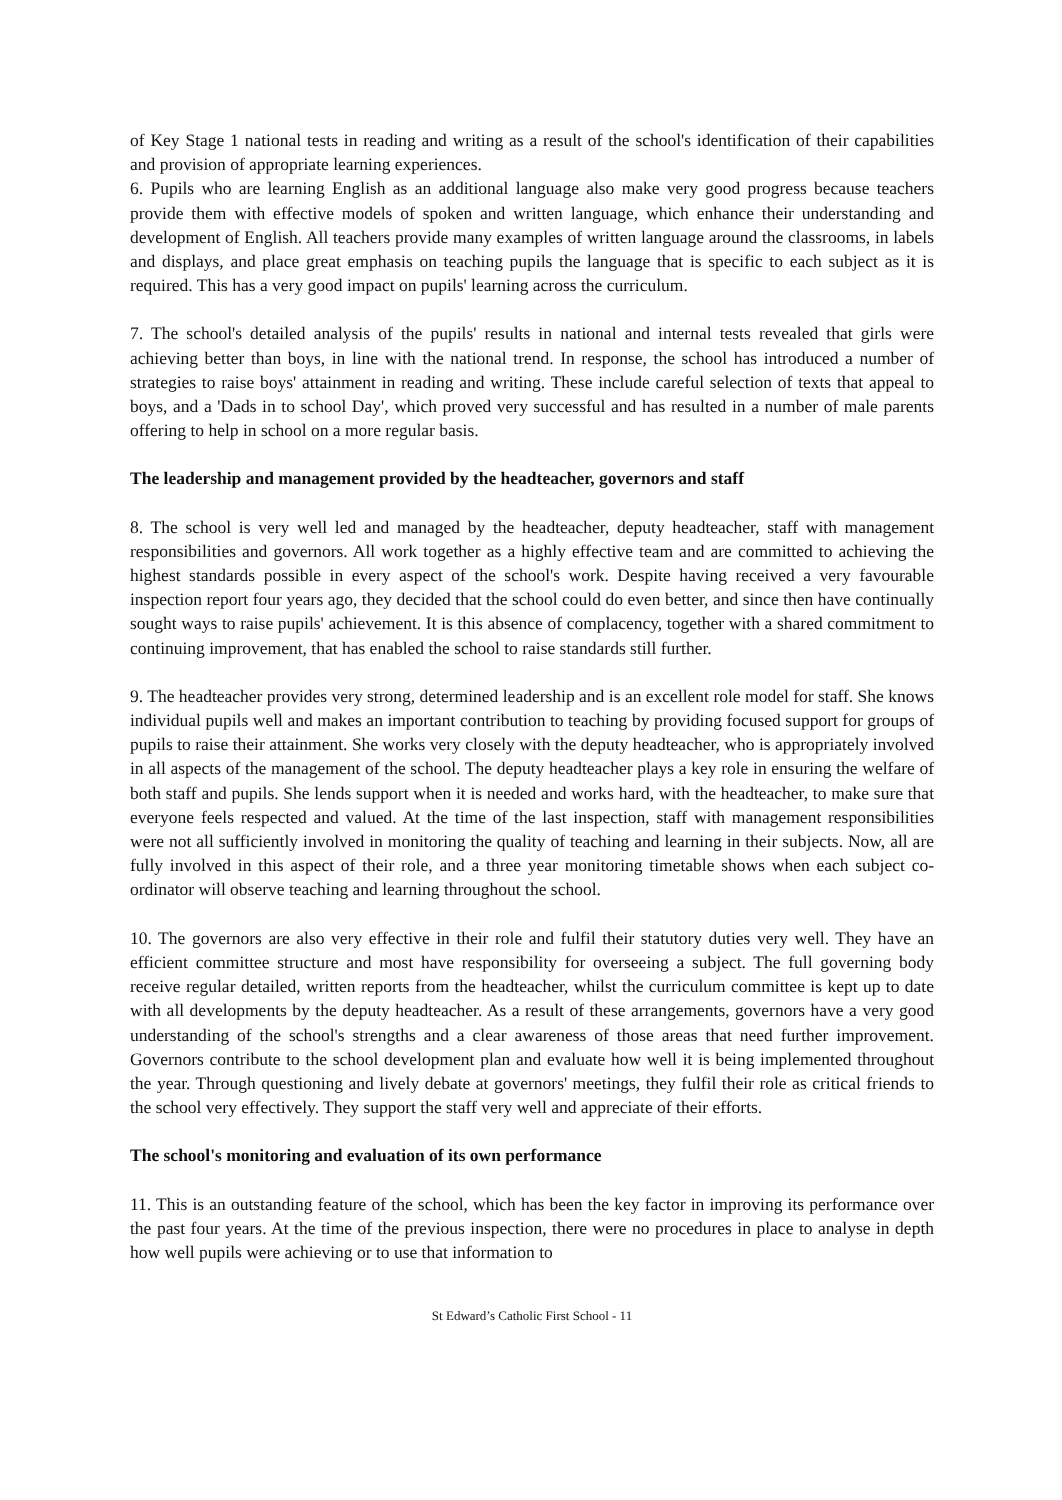of Key Stage 1 national tests in reading and writing as a result of the school's identification of their capabilities and provision of appropriate learning experiences.
6. Pupils who are learning English as an additional language also make very good progress because teachers provide them with effective models of spoken and written language, which enhance their understanding and development of English. All teachers provide many examples of written language around the classrooms, in labels and displays, and place great emphasis on teaching pupils the language that is specific to each subject as it is required. This has a very good impact on pupils' learning across the curriculum.
7. The school's detailed analysis of the pupils' results in national and internal tests revealed that girls were achieving better than boys, in line with the national trend. In response, the school has introduced a number of strategies to raise boys' attainment in reading and writing. These include careful selection of texts that appeal to boys, and a 'Dads in to school Day', which proved very successful and has resulted in a number of male parents offering to help in school on a more regular basis.
The leadership and management provided by the headteacher, governors and staff
8. The school is very well led and managed by the headteacher, deputy headteacher, staff with management responsibilities and governors. All work together as a highly effective team and are committed to achieving the highest standards possible in every aspect of the school's work. Despite having received a very favourable inspection report four years ago, they decided that the school could do even better, and since then have continually sought ways to raise pupils' achievement. It is this absence of complacency, together with a shared commitment to continuing improvement, that has enabled the school to raise standards still further.
9. The headteacher provides very strong, determined leadership and is an excellent role model for staff. She knows individual pupils well and makes an important contribution to teaching by providing focused support for groups of pupils to raise their attainment. She works very closely with the deputy headteacher, who is appropriately involved in all aspects of the management of the school. The deputy headteacher plays a key role in ensuring the welfare of both staff and pupils. She lends support when it is needed and works hard, with the headteacher, to make sure that everyone feels respected and valued. At the time of the last inspection, staff with management responsibilities were not all sufficiently involved in monitoring the quality of teaching and learning in their subjects. Now, all are fully involved in this aspect of their role, and a three year monitoring timetable shows when each subject co-ordinator will observe teaching and learning throughout the school.
10. The governors are also very effective in their role and fulfil their statutory duties very well. They have an efficient committee structure and most have responsibility for overseeing a subject. The full governing body receive regular detailed, written reports from the headteacher, whilst the curriculum committee is kept up to date with all developments by the deputy headteacher. As a result of these arrangements, governors have a very good understanding of the school's strengths and a clear awareness of those areas that need further improvement. Governors contribute to the school development plan and evaluate how well it is being implemented throughout the year. Through questioning and lively debate at governors' meetings, they fulfil their role as critical friends to the school very effectively. They support the staff very well and appreciate of their efforts.
The school's monitoring and evaluation of its own performance
11. This is an outstanding feature of the school, which has been the key factor in improving its performance over the past four years. At the time of the previous inspection, there were no procedures in place to analyse in depth how well pupils were achieving or to use that information to
St Edward’s Catholic First School - 11